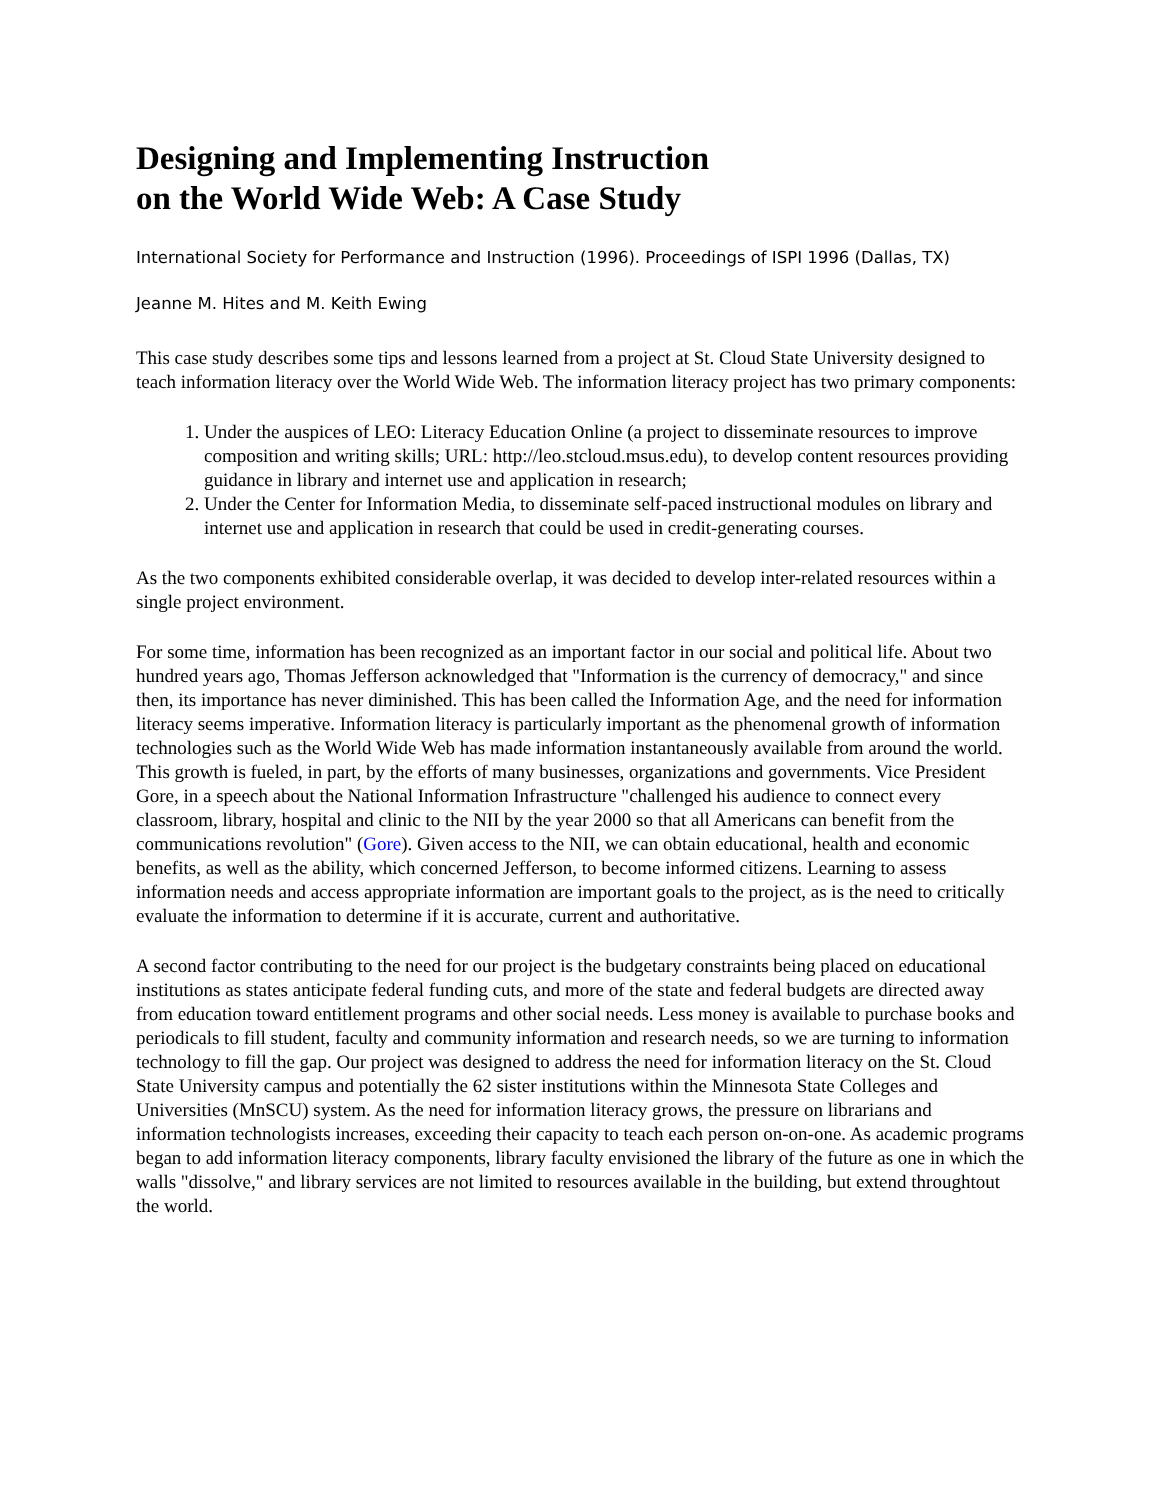Designing and Implementing Instruction
on the World Wide Web: A Case Study
International Society for Performance and Instruction (1996). Proceedings of ISPI 1996 (Dallas, TX)
Jeanne M. Hites and M. Keith Ewing
This case study describes some tips and lessons learned from a project at St. Cloud State University designed to teach information literacy over the World Wide Web. The information literacy project has two primary components:
1. Under the auspices of LEO: Literacy Education Online (a project to disseminate resources to improve composition and writing skills; URL: http://leo.stcloud.msus.edu), to develop content resources providing guidance in library and internet use and application in research;
2. Under the Center for Information Media, to disseminate self-paced instructional modules on library and internet use and application in research that could be used in credit-generating courses.
As the two components exhibited considerable overlap, it was decided to develop inter-related resources within a single project environment.
For some time, information has been recognized as an important factor in our social and political life. About two hundred years ago, Thomas Jefferson acknowledged that "Information is the currency of democracy," and since then, its importance has never diminished. This has been called the Information Age, and the need for information literacy seems imperative. Information literacy is particularly important as the phenomenal growth of information technologies such as the World Wide Web has made information instantaneously available from around the world. This growth is fueled, in part, by the efforts of many businesses, organizations and governments. Vice President Gore, in a speech about the National Information Infrastructure "challenged his audience to connect every classroom, library, hospital and clinic to the NII by the year 2000 so that all Americans can benefit from the communications revolution" (Gore). Given access to the NII, we can obtain educational, health and economic benefits, as well as the ability, which concerned Jefferson, to become informed citizens. Learning to assess information needs and access appropriate information are important goals to the project, as is the need to critically evaluate the information to determine if it is accurate, current and authoritative.
A second factor contributing to the need for our project is the budgetary constraints being placed on educational institutions as states anticipate federal funding cuts, and more of the state and federal budgets are directed away from education toward entitlement programs and other social needs. Less money is available to purchase books and periodicals to fill student, faculty and community information and research needs, so we are turning to information technology to fill the gap. Our project was designed to address the need for information literacy on the St. Cloud State University campus and potentially the 62 sister institutions within the Minnesota State Colleges and Universities (MnSCU) system. As the need for information literacy grows, the pressure on librarians and information technologists increases, exceeding their capacity to teach each person on-on-one. As academic programs began to add information literacy components, library faculty envisioned the library of the future as one in which the walls "dissolve," and library services are not limited to resources available in the building, but extend throughtout the world.